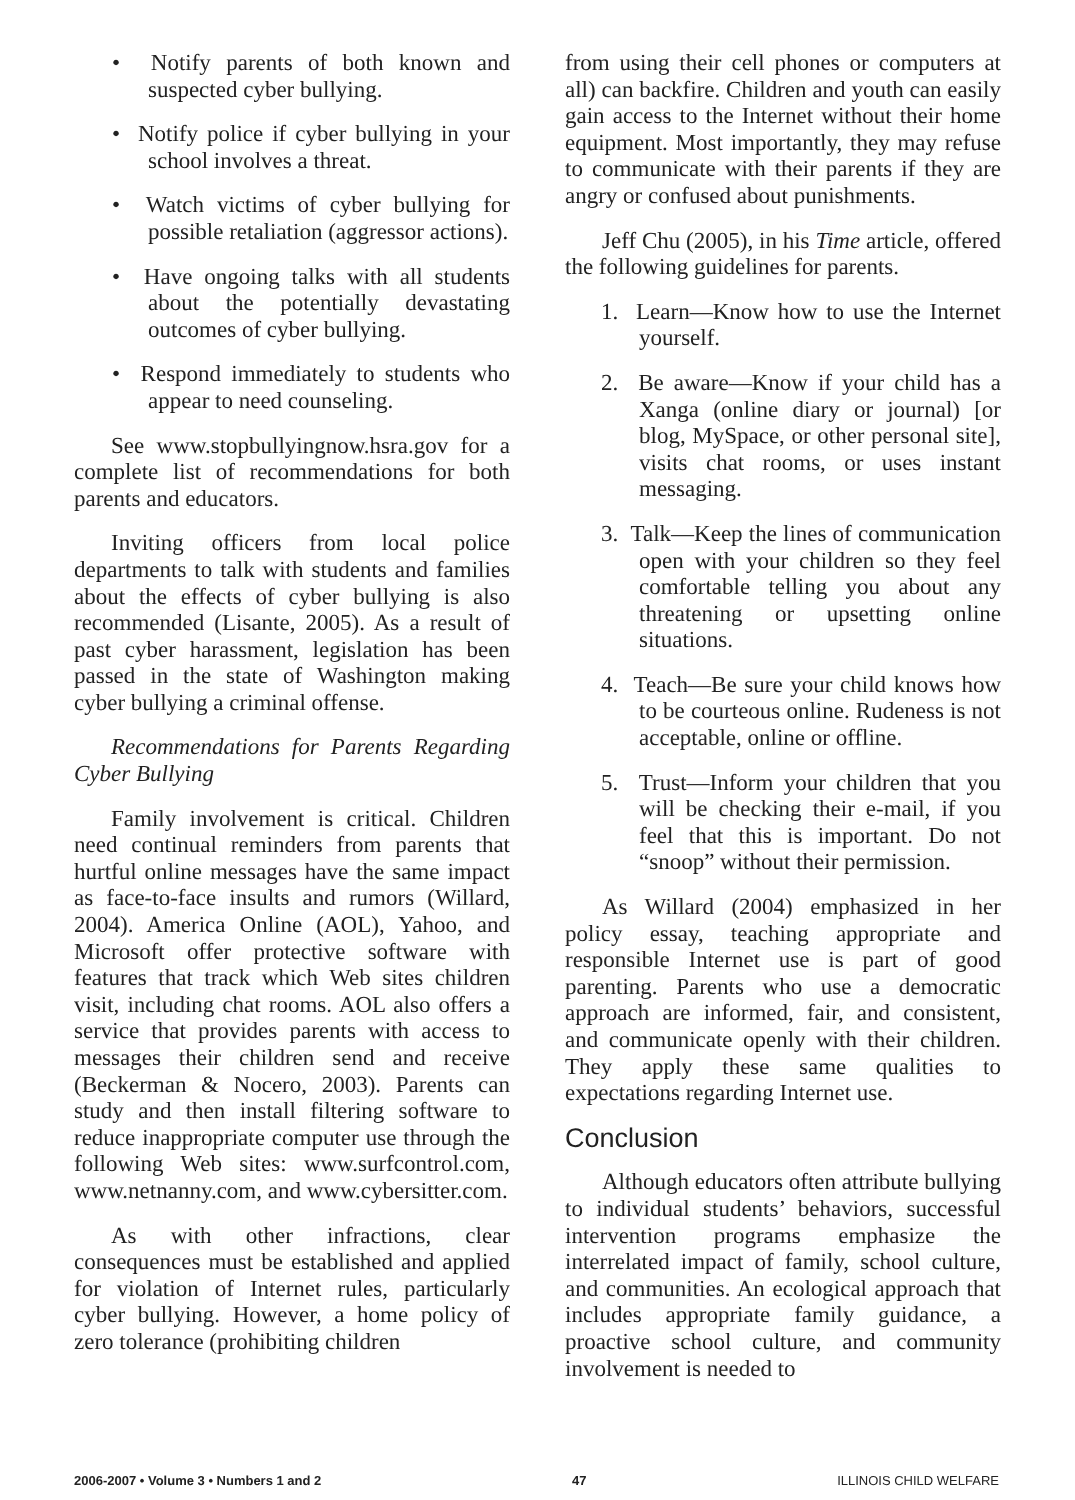• Notify parents of both known and suspected cyber bullying.
• Notify police if cyber bullying in your school involves a threat.
• Watch victims of cyber bullying for possible retaliation (aggressor actions).
• Have ongoing talks with all students about the potentially devastating outcomes of cyber bullying.
• Respond immediately to students who appear to need counseling.
See www.stopbullyingnow.hsra.gov for a complete list of recommendations for both parents and educators.
Inviting officers from local police departments to talk with students and families about the effects of cyber bullying is also recommended (Lisante, 2005). As a result of past cyber harassment, legislation has been passed in the state of Washington making cyber bullying a criminal offense.
Recommendations for Parents Regarding Cyber Bullying
Family involvement is critical. Children need continual reminders from parents that hurtful online messages have the same impact as face-to-face insults and rumors (Willard, 2004). America Online (AOL), Yahoo, and Microsoft offer protective software with features that track which Web sites children visit, including chat rooms. AOL also offers a service that provides parents with access to messages their children send and receive (Beckerman & Nocero, 2003). Parents can study and then install filtering software to reduce inappropriate computer use through the following Web sites: www.surfcontrol.com, www.netnanny.com, and www.cybersitter.com.
As with other infractions, clear consequences must be established and applied for violation of Internet rules, particularly cyber bullying. However, a home policy of zero tolerance (prohibiting children
from using their cell phones or computers at all) can backfire. Children and youth can easily gain access to the Internet without their home equipment. Most importantly, they may refuse to communicate with their parents if they are angry or confused about punishments.
Jeff Chu (2005), in his Time article, offered the following guidelines for parents.
1. Learn—Know how to use the Internet yourself.
2. Be aware—Know if your child has a Xanga (online diary or journal) [or blog, MySpace, or other personal site], visits chat rooms, or uses instant messaging.
3. Talk—Keep the lines of communication open with your children so they feel comfortable telling you about any threatening or upsetting online situations.
4. Teach—Be sure your child knows how to be courteous online. Rudeness is not acceptable, online or offline.
5. Trust—Inform your children that you will be checking their e-mail, if you feel that this is important. Do not “snoop” without their permission.
As Willard (2004) emphasized in her policy essay, teaching appropriate and responsible Internet use is part of good parenting. Parents who use a democratic approach are informed, fair, and consistent, and communicate openly with their children. They apply these same qualities to expectations regarding Internet use.
Conclusion
Although educators often attribute bullying to individual students’ behaviors, successful intervention programs emphasize the interrelated impact of family, school culture, and communities. An ecological approach that includes appropriate family guidance, a proactive school culture, and community involvement is needed to
2006-2007 • Volume 3 • Numbers 1 and 2 47 ILLINOIS CHILD WELFARE